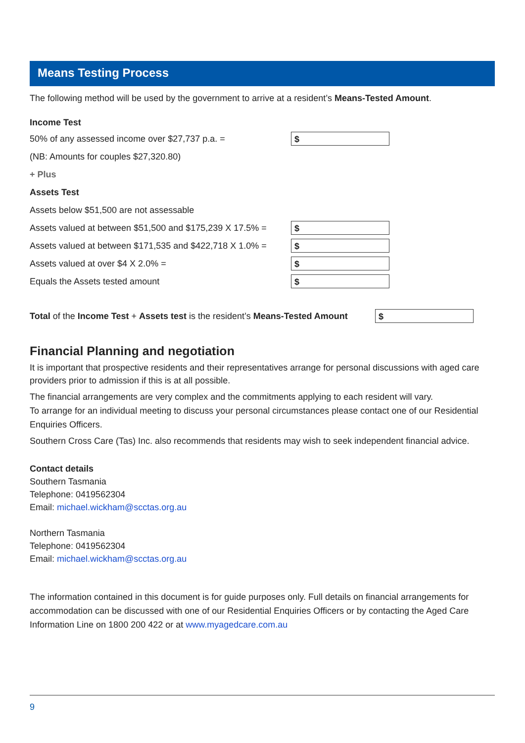Means Testing Process
The following method will be used by the government to arrive at a resident’s Means-Tested Amount.
Income Test
50% of any assessed income over $27,737 p.a. = $
(NB: Amounts for couples $27,320.80)
+ Plus
Assets Test
Assets below $51,500 are not assessable
Assets valued at between $51,500 and $175,239 X 17.5% = $
Assets valued at between $171,535 and $422,718 X 1.0% = $
Assets valued at over $4 X 2.0% = $
Equals the Assets tested amount $
Total of the Income Test + Assets test is the resident’s Means-Tested Amount $
Financial Planning and negotiation
It is important that prospective residents and their representatives arrange for personal discussions with aged care providers prior to admission if this is at all possible.
The financial arrangements are very complex and the commitments applying to each resident will vary.
To arrange for an individual meeting to discuss your personal circumstances please contact one of our Residential Enquiries Officers.
Southern Cross Care (Tas) Inc. also recommends that residents may wish to seek independent financial advice.
Contact details
Southern Tasmania
Telephone: 0419562304
Email: michael.wickham@scctas.org.au
Northern Tasmania
Telephone: 0419562304
Email: michael.wickham@scctas.org.au
The information contained in this document is for guide purposes only. Full details on financial arrangements for accommodation can be discussed with one of our Residential Enquiries Officers or by contacting the Aged Care Information Line on 1800 200 422 or at www.myagedcare.com.au
9